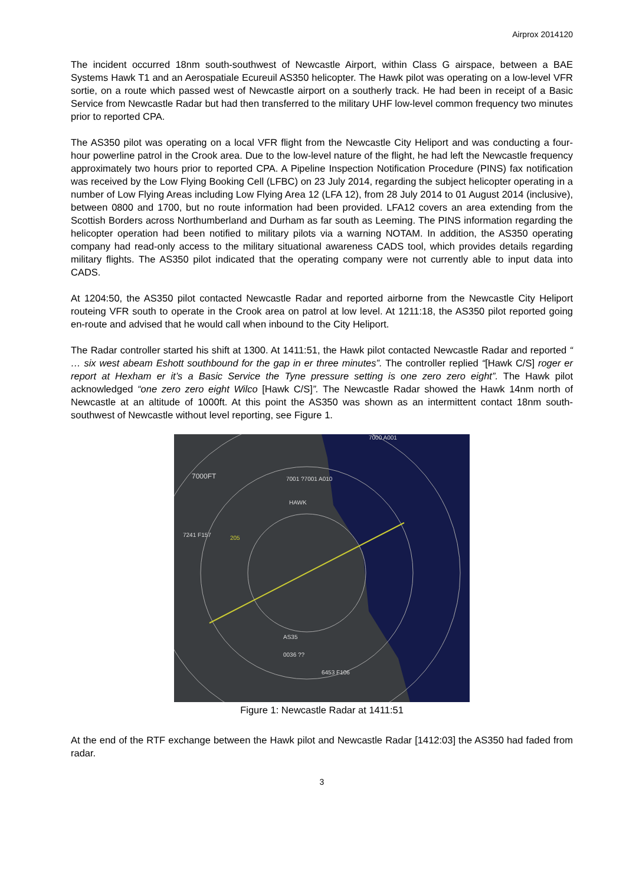Airprox 2014120
The incident occurred 18nm south-southwest of Newcastle Airport, within Class G airspace, between a BAE Systems Hawk T1 and an Aerospatiale Ecureuil AS350 helicopter. The Hawk pilot was operating on a low-level VFR sortie, on a route which passed west of Newcastle airport on a southerly track. He had been in receipt of a Basic Service from Newcastle Radar but had then transferred to the military UHF low-level common frequency two minutes prior to reported CPA.
The AS350 pilot was operating on a local VFR flight from the Newcastle City Heliport and was conducting a four-hour powerline patrol in the Crook area. Due to the low-level nature of the flight, he had left the Newcastle frequency approximately two hours prior to reported CPA. A Pipeline Inspection Notification Procedure (PINS) fax notification was received by the Low Flying Booking Cell (LFBC) on 23 July 2014, regarding the subject helicopter operating in a number of Low Flying Areas including Low Flying Area 12 (LFA 12), from 28 July 2014 to 01 August 2014 (inclusive), between 0800 and 1700, but no route information had been provided. LFA12 covers an area extending from the Scottish Borders across Northumberland and Durham as far south as Leeming. The PINS information regarding the helicopter operation had been notified to military pilots via a warning NOTAM. In addition, the AS350 operating company had read-only access to the military situational awareness CADS tool, which provides details regarding military flights. The AS350 pilot indicated that the operating company were not currently able to input data into CADS.
At 1204:50, the AS350 pilot contacted Newcastle Radar and reported airborne from the Newcastle City Heliport routeing VFR south to operate in the Crook area on patrol at low level. At 1211:18, the AS350 pilot reported going en-route and advised that he would call when inbound to the City Heliport.
The Radar controller started his shift at 1300. At 1411:51, the Hawk pilot contacted Newcastle Radar and reported “ … six west abeam Eshott southbound for the gap in er three minutes”. The controller replied “[Hawk C/S] roger er report at Hexham er it’s a Basic Service the Tyne pressure setting is one zero zero eight”. The Hawk pilot acknowledged “one zero zero eight Wilco [Hawk C/S]”. The Newcastle Radar showed the Hawk 14nm north of Newcastle at an altitude of 1000ft. At this point the AS350 was shown as an intermittent contact 18nm south-southwest of Newcastle without level reporting, see Figure 1.
7000FT 7001 ?7001 A010
HAWK
7241 F157 205
7000 A001
AS35
0036 ??
6453 F106
Figure 1: Newcastle Radar at 1411:51
At the end of the RTF exchange between the Hawk pilot and Newcastle Radar [1412:03] the AS350 had faded from radar.
3